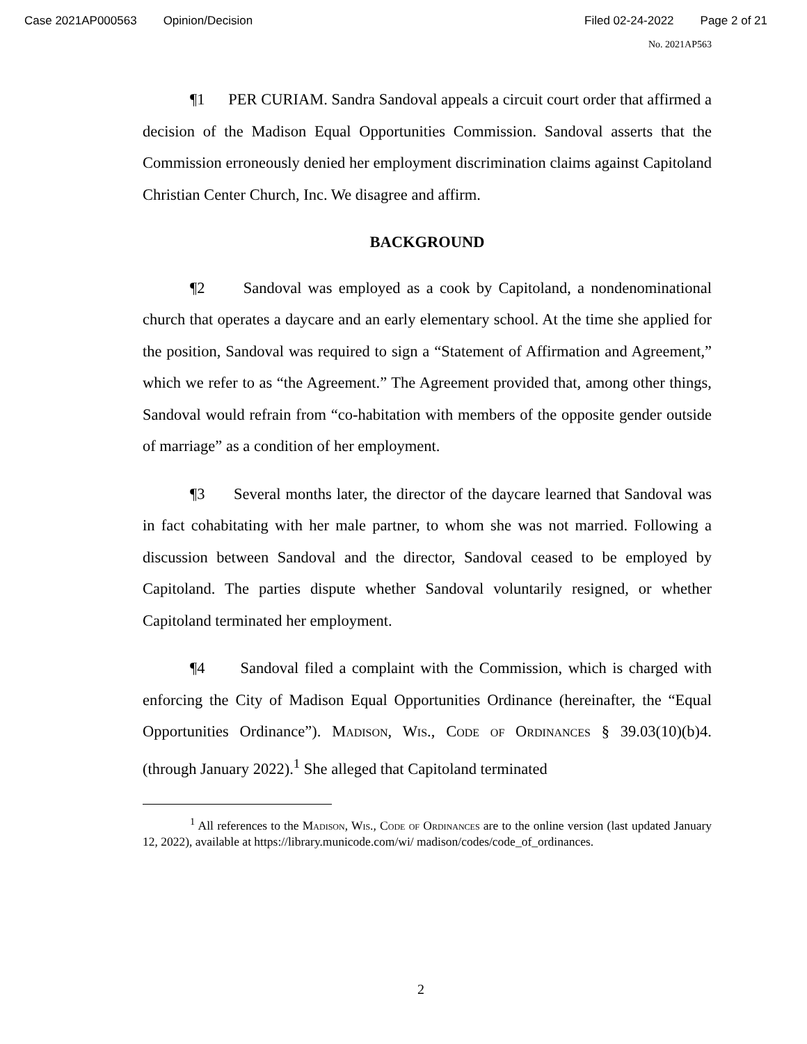Case 2021AP000563 Opinion/Decision Filed 02-24-2022 Page 2 of 21
No. 2021AP563
¶1 PER CURIAM. Sandra Sandoval appeals a circuit court order that affirmed a decision of the Madison Equal Opportunities Commission. Sandoval asserts that the Commission erroneously denied her employment discrimination claims against Capitoland Christian Center Church, Inc. We disagree and affirm.
BACKGROUND
¶2 Sandoval was employed as a cook by Capitoland, a nondenominational church that operates a daycare and an early elementary school. At the time she applied for the position, Sandoval was required to sign a “Statement of Affirmation and Agreement,” which we refer to as “the Agreement.” The Agreement provided that, among other things, Sandoval would refrain from “co-habitation with members of the opposite gender outside of marriage” as a condition of her employment.
¶3 Several months later, the director of the daycare learned that Sandoval was in fact cohabitating with her male partner, to whom she was not married. Following a discussion between Sandoval and the director, Sandoval ceased to be employed by Capitoland. The parties dispute whether Sandoval voluntarily resigned, or whether Capitoland terminated her employment.
¶4 Sandoval filed a complaint with the Commission, which is charged with enforcing the City of Madison Equal Opportunities Ordinance (hereinafter, the “Equal Opportunities Ordinance”). Madison, Wis., Code of Ordinances § 39.03(10)(b)4. (through January 2022).<sup>1</sup> She alleged that Capitoland terminated
<sup>1</sup> All references to the Madison, Wis., Code of Ordinances are to the online version (last updated January 12, 2022), available at https://library.municode.com/wi/ madison/codes/code_of_ordinances.
2